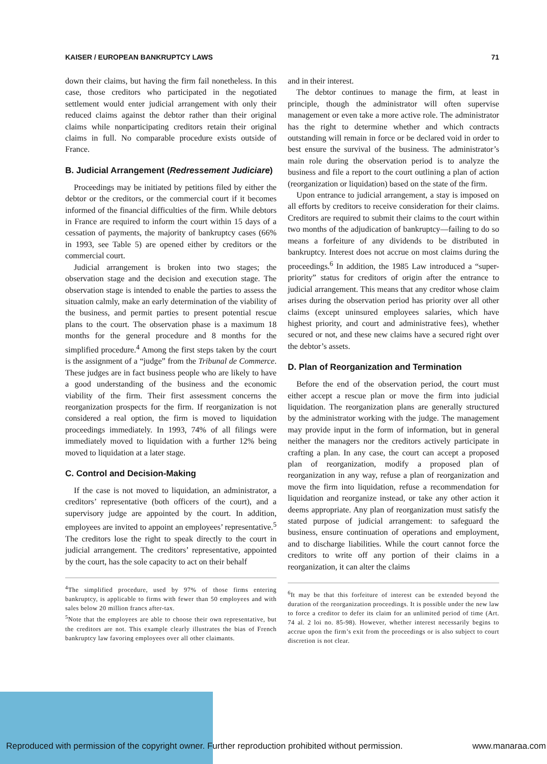KAISER / EUROPEAN BANKRUPTCY LAWS 71
down their claims, but having the firm fail nonetheless. In this case, those creditors who participated in the negotiated settlement would enter judicial arrangement with only their reduced claims against the debtor rather than their original claims while nonparticipating creditors retain their original claims in full. No comparable procedure exists outside of France.
B. Judicial Arrangement (Redressement Judiciare)
Proceedings may be initiated by petitions filed by either the debtor or the creditors, or the commercial court if it becomes informed of the financial difficulties of the firm. While debtors in France are required to inform the court within 15 days of a cessation of payments, the majority of bankruptcy cases (66% in 1993, see Table 5) are opened either by creditors or the commercial court.
Judicial arrangement is broken into two stages; the observation stage and the decision and execution stage. The observation stage is intended to enable the parties to assess the situation calmly, make an early determination of the viability of the business, and permit parties to present potential rescue plans to the court. The observation phase is a maximum 18 months for the general procedure and 8 months for the simplified procedure.<sup>4</sup> Among the first steps taken by the court is the assignment of a “judge” from the Tribunal de Commerce. These judges are in fact business people who are likely to have a good understanding of the business and the economic viability of the firm. Their first assessment concerns the reorganization prospects for the firm. If reorganization is not considered a real option, the firm is moved to liquidation proceedings immediately. In 1993, 74% of all filings were immediately moved to liquidation with a further 12% being moved to liquidation at a later stage.
C. Control and Decision-Making
If the case is not moved to liquidation, an administrator, a creditors’ representative (both officers of the court), and a supervisory judge are appointed by the court. In addition, employees are invited to appoint an employees’ representative.<sup>5</sup> The creditors lose the right to speak directly to the court in judicial arrangement. The creditors’ representative, appointed by the court, has the sole capacity to act on their behalf
<sup>4</sup> The simplified procedure, used by 97% of those firms entering bankruptcy, is applicable to firms with fewer than 50 employees and with sales below 20 million francs after-tax.
<sup>5</sup> Note that the employees are able to choose their own representative, but the creditors are not. This example clearly illustrates the bias of French bankruptcy law favoring employees over all other claimants.
and in their interest.
The debtor continues to manage the firm, at least in principle, though the administrator will often supervise management or even take a more active role. The administrator has the right to determine whether and which contracts outstanding will remain in force or be declared void in order to best ensure the survival of the business. The administrator’s main role during the observation period is to analyze the business and file a report to the court outlining a plan of action (reorganization or liquidation) based on the state of the firm.
Upon entrance to judicial arrangement, a stay is imposed on all efforts by creditors to receive consideration for their claims. Creditors are required to submit their claims to the court within two months of the adjudication of bankruptcy—failing to do so means a forfeiture of any dividends to be distributed in bankruptcy. Interest does not accrue on most claims during the proceedings.<sup>6</sup> In addition, the 1985 Law introduced a “super-priority” status for creditors of origin after the entrance to judicial arrangement. This means that any creditor whose claim arises during the observation period has priority over all other claims (except uninsured employees salaries, which have highest priority, and court and administrative fees), whether secured or not, and these new claims have a secured right over the debtor’s assets.
D. Plan of Reorganization and Termination
Before the end of the observation period, the court must either accept a rescue plan or move the firm into judicial liquidation. The reorganization plans are generally structured by the administrator working with the judge. The management may provide input in the form of information, but in general neither the managers nor the creditors actively participate in crafting a plan. In any case, the court can accept a proposed plan of reorganization, modify a proposed plan of reorganization in any way, refuse a plan of reorganization and move the firm into liquidation, refuse a recommendation for liquidation and reorganize instead, or take any other action it deems appropriate. Any plan of reorganization must satisfy the stated purpose of judicial arrangement: to safeguard the business, ensure continuation of operations and employment, and to discharge liabilities. While the court cannot force the creditors to write off any portion of their claims in a reorganization, it can alter the claims
<sup>6</sup> It may be that this forfeiture of interest can be extended beyond the duration of the reorganization proceedings. It is possible under the new law to force a creditor to defer its claim for an unlimited period of time (Art. 74 al. 2 loi no. 85-98). However, whether interest necessarily begins to accrue upon the firm’s exit from the proceedings or is also subject to court discretion is not clear.
Reproduced with permission of the copyright owner. Further reproduction prohibited without permission. www.manaraa.com